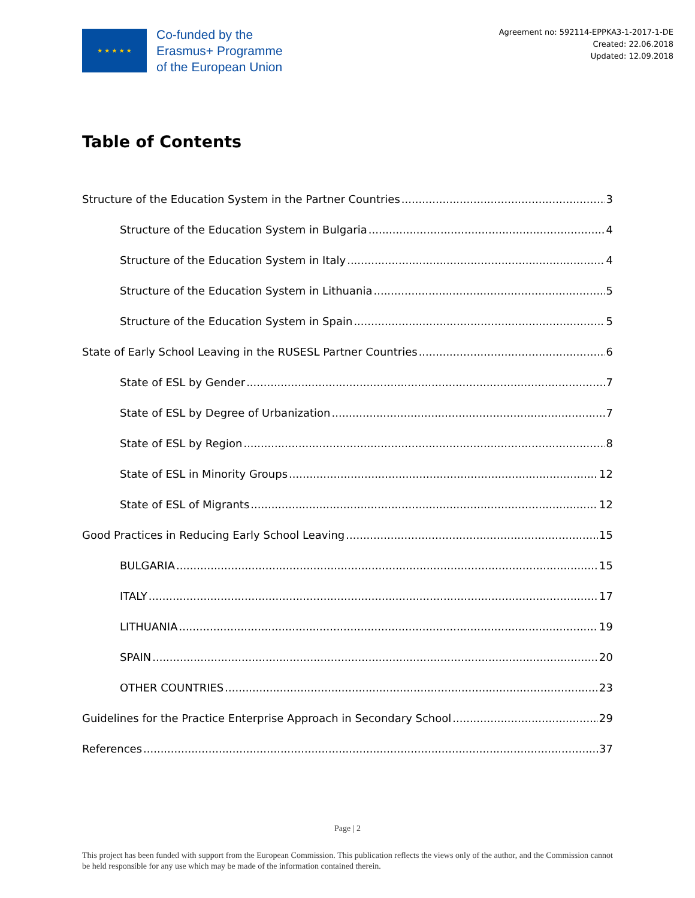★ ★ ★ ★ ★
Co-funded by the
Erasmus+ Programme
of the European Union
Agreement no: 592114-EPPKA3-1-2017-1-DE
Created: 22.06.2018
Updated: 12.09.2018
Table of Contents
Structure of the Education System in the Partner Countries 3
Structure of the Education System in Bulgaria 4
Structure of the Education System in Italy 4
Structure of the Education System in Lithuania 5
Structure of the Education System in Spain 5
State of Early School Leaving in the RUSESL Partner Countries 6
State of ESL by Gender 7
State of ESL by Degree of Urbanization 7
State of ESL by Region 8
State of ESL in Minority Groups 12
State of ESL of Migrants 12
Good Practices in Reducing Early School Leaving 15
BULGARIA 15
ITALY 17
LITHUANIA 19
SPAIN 20
OTHER COUNTRIES 23
Guidelines for the Practice Enterprise Approach in Secondary School 29
References 37
Page | 2
This project has been funded with support from the European Commission. This publication reflects the views only of the author, and the Commission cannot be held responsible for any use which may be made of the information contained therein.